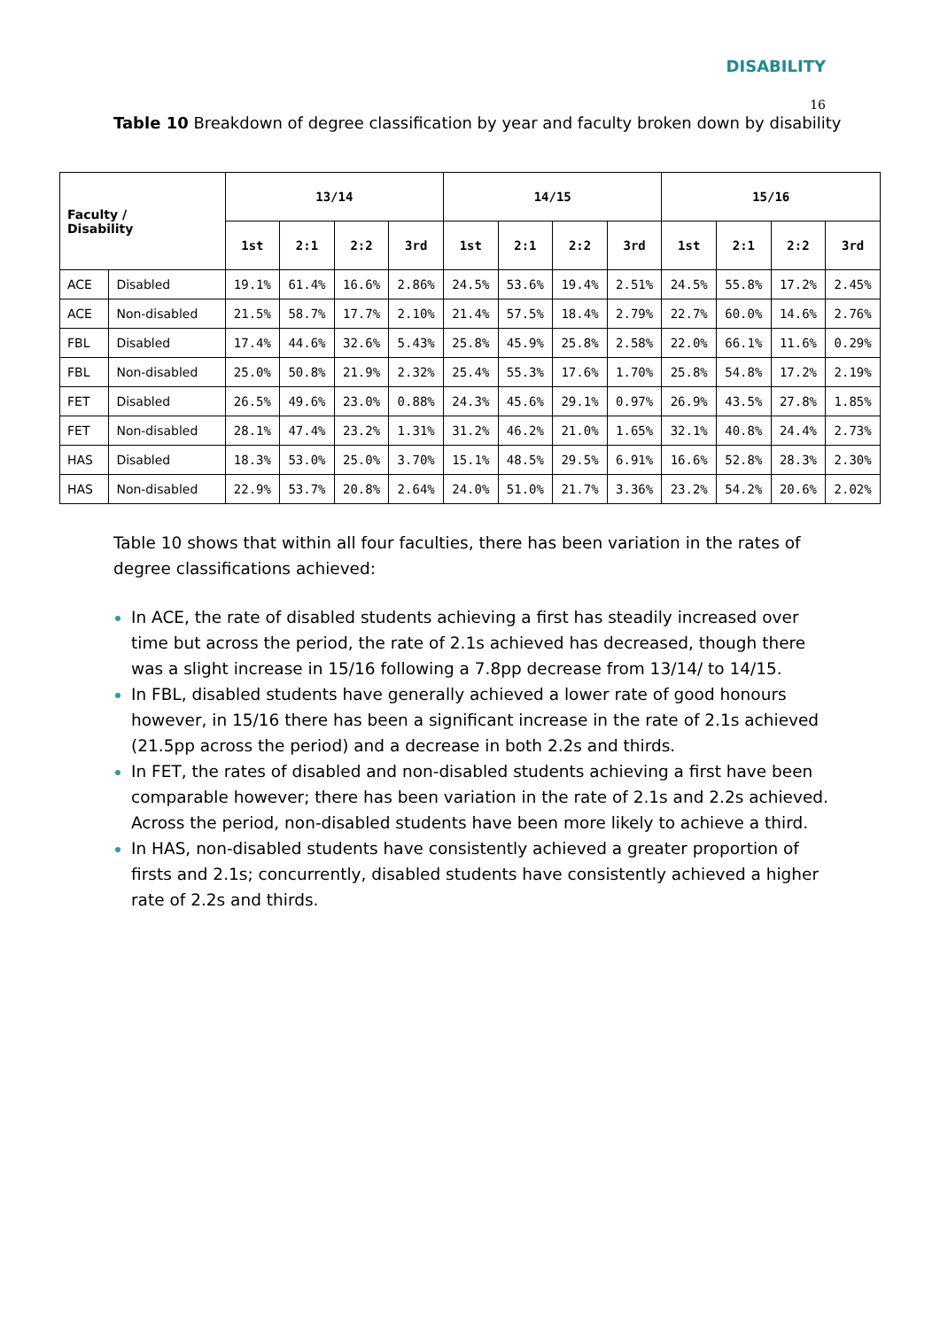DISABILITY
16
Table 10 Breakdown of degree classification by year and faculty broken down by disability
| Faculty / Disability | | 13/14 | | | | 14/15 | | | | 15/16 | | | |
| --- | --- | --- | --- | --- | --- | --- | --- | --- | --- | --- | --- | --- | --- |
| | | 1st | 2:1 | 2:2 | 3rd | 1st | 2:1 | 2:2 | 3rd | 1st | 2:1 | 2:2 | 3rd |
| ACE | Disabled | 19.1% | 61.4% | 16.6% | 2.86% | 24.5% | 53.6% | 19.4% | 2.51% | 24.5% | 55.8% | 17.2% | 2.45% |
| ACE | Non-disabled | 21.5% | 58.7% | 17.7% | 2.10% | 21.4% | 57.5% | 18.4% | 2.79% | 22.7% | 60.0% | 14.6% | 2.76% |
| FBL | Disabled | 17.4% | 44.6% | 32.6% | 5.43% | 25.8% | 45.9% | 25.8% | 2.58% | 22.0% | 66.1% | 11.6% | 0.29% |
| FBL | Non-disabled | 25.0% | 50.8% | 21.9% | 2.32% | 25.4% | 55.3% | 17.6% | 1.70% | 25.8% | 54.8% | 17.2% | 2.19% |
| FET | Disabled | 26.5% | 49.6% | 23.0% | 0.88% | 24.3% | 45.6% | 29.1% | 0.97% | 26.9% | 43.5% | 27.8% | 1.85% |
| FET | Non-disabled | 28.1% | 47.4% | 23.2% | 1.31% | 31.2% | 46.2% | 21.0% | 1.65% | 32.1% | 40.8% | 24.4% | 2.73% |
| HAS | Disabled | 18.3% | 53.0% | 25.0% | 3.70% | 15.1% | 48.5% | 29.5% | 6.91% | 16.6% | 52.8% | 28.3% | 2.30% |
| HAS | Non-disabled | 22.9% | 53.7% | 20.8% | 2.64% | 24.0% | 51.0% | 21.7% | 3.36% | 23.2% | 54.2% | 20.6% | 2.02% |
Table 10 shows that within all four faculties, there has been variation in the rates of degree classifications achieved:
In ACE, the rate of disabled students achieving a first has steadily increased over time but across the period, the rate of 2.1s achieved has decreased, though there was a slight increase in 15/16 following a 7.8pp decrease from 13/14/ to 14/15.
In FBL, disabled students have generally achieved a lower rate of good honours however, in 15/16 there has been a significant increase in the rate of 2.1s achieved (21.5pp across the period) and a decrease in both 2.2s and thirds.
In FET, the rates of disabled and non-disabled students achieving a first have been comparable however; there has been variation in the rate of 2.1s and 2.2s achieved. Across the period, non-disabled students have been more likely to achieve a third.
In HAS, non-disabled students have consistently achieved a greater proportion of firsts and 2.1s; concurrently, disabled students have consistently achieved a higher rate of 2.2s and thirds.